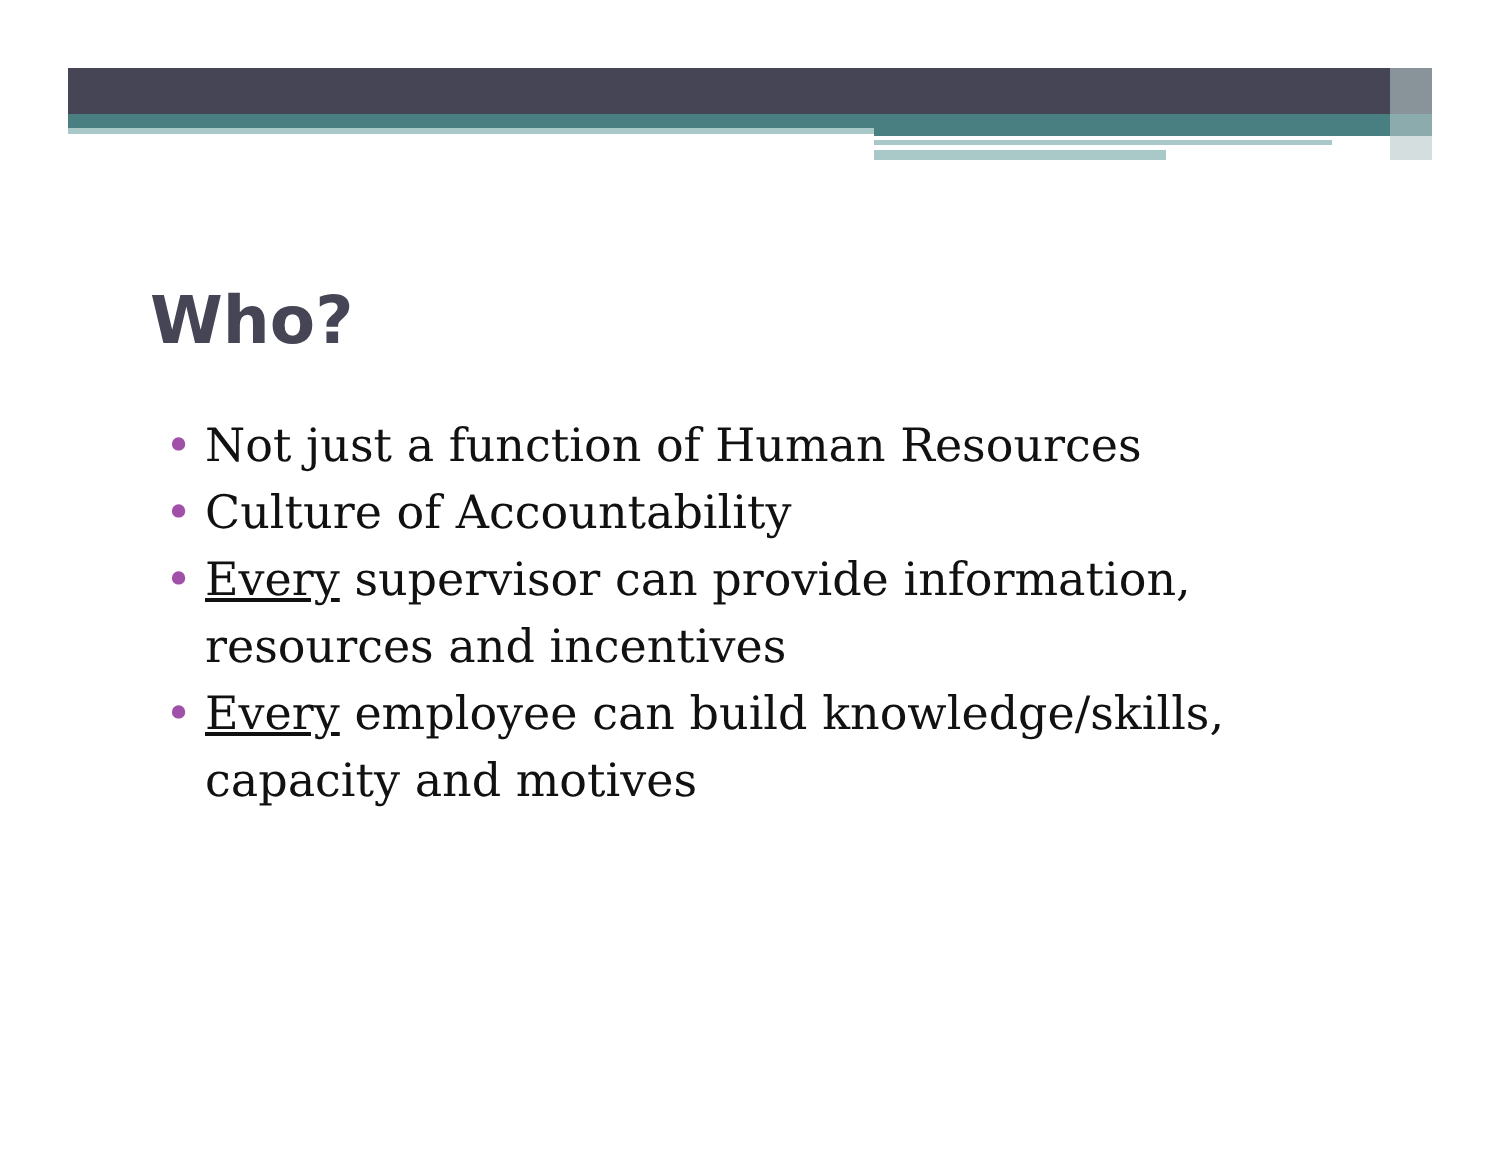Who?
• Not just a function of Human Resources
• Culture of Accountability
• Every supervisor can provide information, resources and incentives
• Every employee can build knowledge/skills, capacity and motives